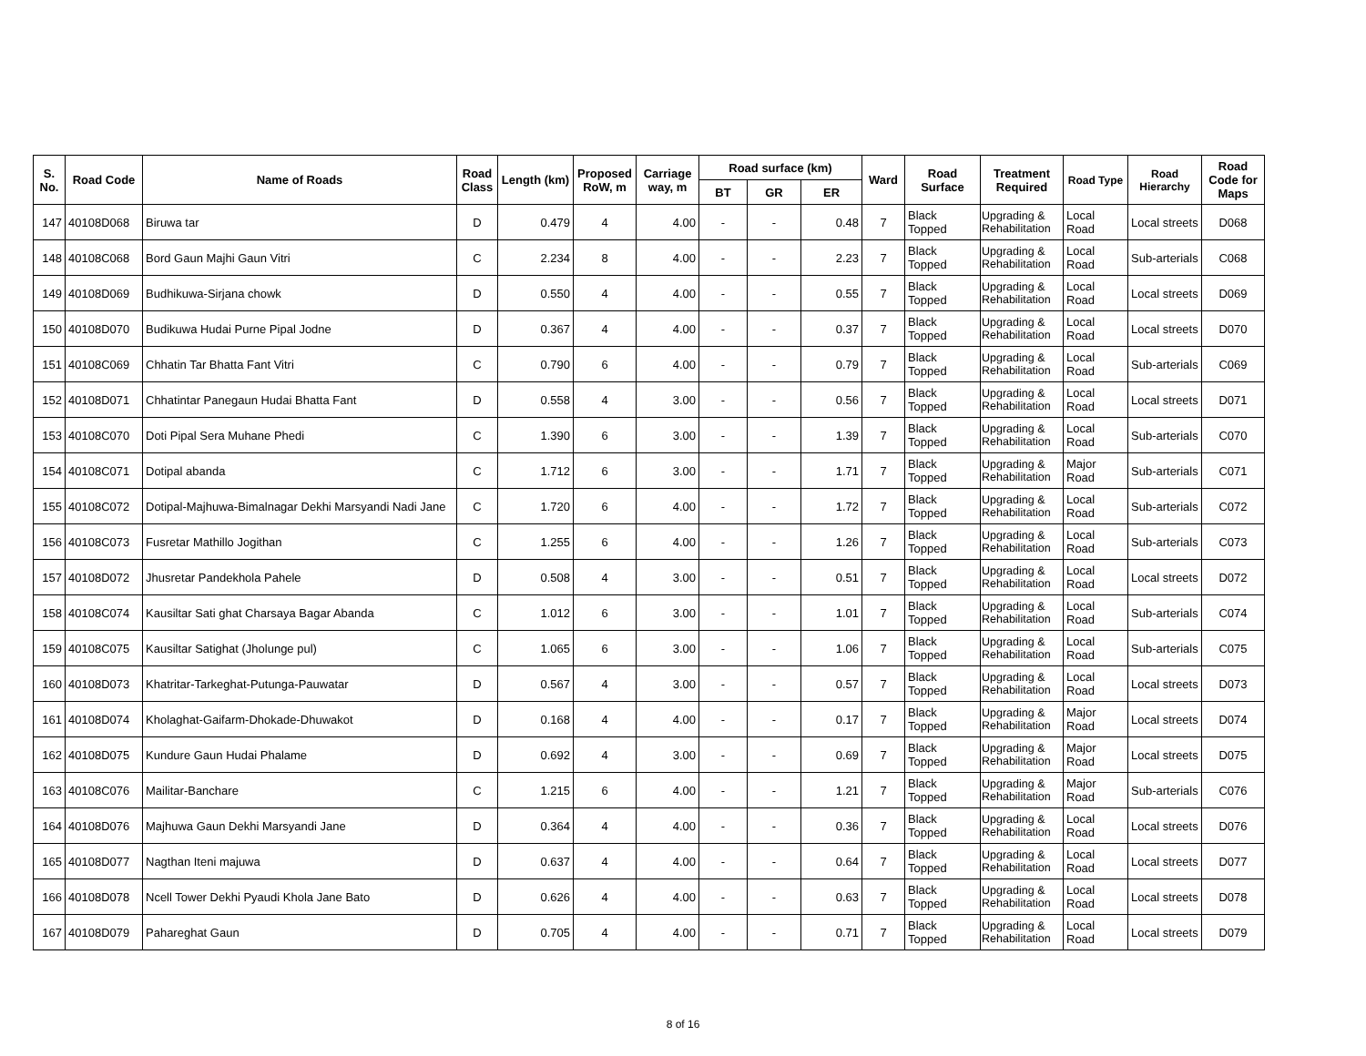| S. No. | Road Code | Name of Roads | Road Class | Length (km) | Proposed RoW, m | Carriage way, m | Road surface (km) | | | Ward | Road Surface | Treatment Required | Road Type | Road Hierarchy | Road Code for Maps |
| --- | --- | --- | --- | --- | --- | --- | --- | --- | --- | --- | --- | --- | --- | --- | --- |
| | | | | | | | BT | GR | ER | | | | | | |
| 147 | 40108D068 | Biruwa tar | D | 0.479 | 4 | 4.00 | - | - | 0.48 | 7 | Black Topped | Upgrading & Rehabilitation | Local Road | Local streets | D068 |
| 148 | 40108C068 | Bord Gaun Majhi Gaun Vitri | C | 2.234 | 8 | 4.00 | - | - | 2.23 | 7 | Black Topped | Upgrading & Rehabilitation | Local Road | Sub-arterials | C068 |
| 149 | 40108D069 | Budhikuwa-Sirjana chowk | D | 0.550 | 4 | 4.00 | - | - | 0.55 | 7 | Black Topped | Upgrading & Rehabilitation | Local Road | Local streets | D069 |
| 150 | 40108D070 | Budikuwa Hudai Purne Pipal Jodne | D | 0.367 | 4 | 4.00 | - | - | 0.37 | 7 | Black Topped | Upgrading & Rehabilitation | Local Road | Local streets | D070 |
| 151 | 40108C069 | Chhatin Tar Bhatta Fant Vitri | C | 0.790 | 6 | 4.00 | - | - | 0.79 | 7 | Black Topped | Upgrading & Rehabilitation | Local Road | Sub-arterials | C069 |
| 152 | 40108D071 | Chhatintar Panegaun Hudai Bhatta Fant | D | 0.558 | 4 | 3.00 | - | - | 0.56 | 7 | Black Topped | Upgrading & Rehabilitation | Local Road | Local streets | D071 |
| 153 | 40108C070 | Doti Pipal Sera Muhane Phedi | C | 1.390 | 6 | 3.00 | - | - | 1.39 | 7 | Black Topped | Upgrading & Rehabilitation | Local Road | Sub-arterials | C070 |
| 154 | 40108C071 | Dotipal abanda | C | 1.712 | 6 | 3.00 | - | - | 1.71 | 7 | Black Topped | Upgrading & Rehabilitation | Major Road | Sub-arterials | C071 |
| 155 | 40108C072 | Dotipal-Majhuwa-Bimalnagar Dekhi Marsyandi Nadi Jane | C | 1.720 | 6 | 4.00 | - | - | 1.72 | 7 | Black Topped | Upgrading & Rehabilitation | Local Road | Sub-arterials | C072 |
| 156 | 40108C073 | Fusretar Mathillo Jogithan | C | 1.255 | 6 | 4.00 | - | - | 1.26 | 7 | Black Topped | Upgrading & Rehabilitation | Local Road | Sub-arterials | C073 |
| 157 | 40108D072 | Jhusretar Pandekhola Pahele | D | 0.508 | 4 | 3.00 | - | - | 0.51 | 7 | Black Topped | Upgrading & Rehabilitation | Local Road | Local streets | D072 |
| 158 | 40108C074 | Kausiltar Sati ghat Charsaya Bagar Abanda | C | 1.012 | 6 | 3.00 | - | - | 1.01 | 7 | Black Topped | Upgrading & Rehabilitation | Local Road | Sub-arterials | C074 |
| 159 | 40108C075 | Kausiltar Satighat (Jholunge pul) | C | 1.065 | 6 | 3.00 | - | - | 1.06 | 7 | Black Topped | Upgrading & Rehabilitation | Local Road | Sub-arterials | C075 |
| 160 | 40108D073 | Khatritar-Tarkeghat-Putunga-Pauwatar | D | 0.567 | 4 | 3.00 | - | - | 0.57 | 7 | Black Topped | Upgrading & Rehabilitation | Local Road | Local streets | D073 |
| 161 | 40108D074 | Kholaghat-Gaifarm-Dhokade-Dhuwakot | D | 0.168 | 4 | 4.00 | - | - | 0.17 | 7 | Black Topped | Upgrading & Rehabilitation | Major Road | Local streets | D074 |
| 162 | 40108D075 | Kundure Gaun Hudai Phalame | D | 0.692 | 4 | 3.00 | - | - | 0.69 | 7 | Black Topped | Upgrading & Rehabilitation | Major Road | Local streets | D075 |
| 163 | 40108C076 | Mailitar-Banchare | C | 1.215 | 6 | 4.00 | - | - | 1.21 | 7 | Black Topped | Upgrading & Rehabilitation | Major Road | Sub-arterials | C076 |
| 164 | 40108D076 | Majhuwa Gaun Dekhi Marsyandi Jane | D | 0.364 | 4 | 4.00 | - | - | 0.36 | 7 | Black Topped | Upgrading & Rehabilitation | Local Road | Local streets | D076 |
| 165 | 40108D077 | Nagthan Iteni majuwa | D | 0.637 | 4 | 4.00 | - | - | 0.64 | 7 | Black Topped | Upgrading & Rehabilitation | Local Road | Local streets | D077 |
| 166 | 40108D078 | Ncell Tower Dekhi Pyaudi Khola Jane Bato | D | 0.626 | 4 | 4.00 | - | - | 0.63 | 7 | Black Topped | Upgrading & Rehabilitation | Local Road | Local streets | D078 |
| 167 | 40108D079 | Pahareghat Gaun | D | 0.705 | 4 | 4.00 | - | - | 0.71 | 7 | Black Topped | Upgrading & Rehabilitation | Local Road | Local streets | D079 |
8 of 16